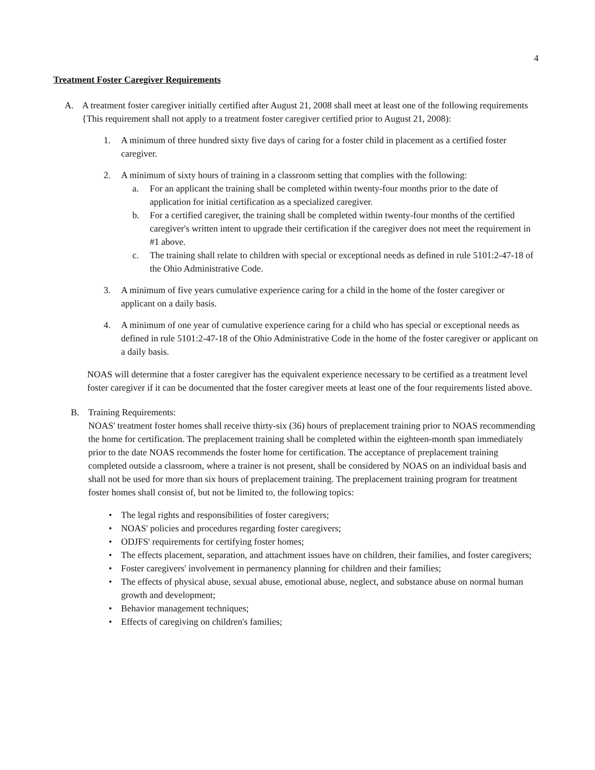4
Treatment Foster Caregiver Requirements
A. A treatment foster caregiver initially certified after August 21, 2008 shall meet at least one of the following requirements {This requirement shall not apply to a treatment foster caregiver certified prior to August 21, 2008):
1. A minimum of three hundred sixty five days of caring for a foster child in placement as a certified foster caregiver.
2. A minimum of sixty hours of training in a classroom setting that complies with the following:
a. For an applicant the training shall be completed within twenty-four months prior to the date of application for initial certification as a specialized caregiver.
b. For a certified caregiver, the training shall be completed within twenty-four months of the certified caregiver's written intent to upgrade their certification if the caregiver does not meet the requirement in #1 above.
c. The training shall relate to children with special or exceptional needs as defined in rule 5101:2-47-18 of the Ohio Administrative Code.
3. A minimum of five years cumulative experience caring for a child in the home of the foster caregiver or applicant on a daily basis.
4. A minimum of one year of cumulative experience caring for a child who has special or exceptional needs as defined in rule 5101:2-47-18 of the Ohio Administrative Code in the home of the foster caregiver or applicant on a daily basis.
NOAS will determine that a foster caregiver has the equivalent experience necessary to be certified as a treatment level foster caregiver if it can be documented that the foster caregiver meets at least one of the four requirements listed above.
B. Training Requirements:
NOAS' treatment foster homes shall receive thirty-six (36) hours of preplacement training prior to NOAS recommending the home for certification. The preplacement training shall be completed within the eighteen-month span immediately prior to the date NOAS recommends the foster home for certification. The acceptance of preplacement training completed outside a classroom, where a trainer is not present, shall be considered by NOAS on an individual basis and shall not be used for more than six hours of preplacement training. The preplacement training program for treatment foster homes shall consist of, but not be limited to, the following topics:
• The legal rights and responsibilities of foster caregivers;
• NOAS' policies and procedures regarding foster caregivers;
• ODJFS' requirements for certifying foster homes;
• The effects placement, separation, and attachment issues have on children, their families, and foster caregivers;
• Foster caregivers' involvement in permanency planning for children and their families;
• The effects of physical abuse, sexual abuse, emotional abuse, neglect, and substance abuse on normal human growth and development;
• Behavior management techniques;
• Effects of caregiving on children's families;